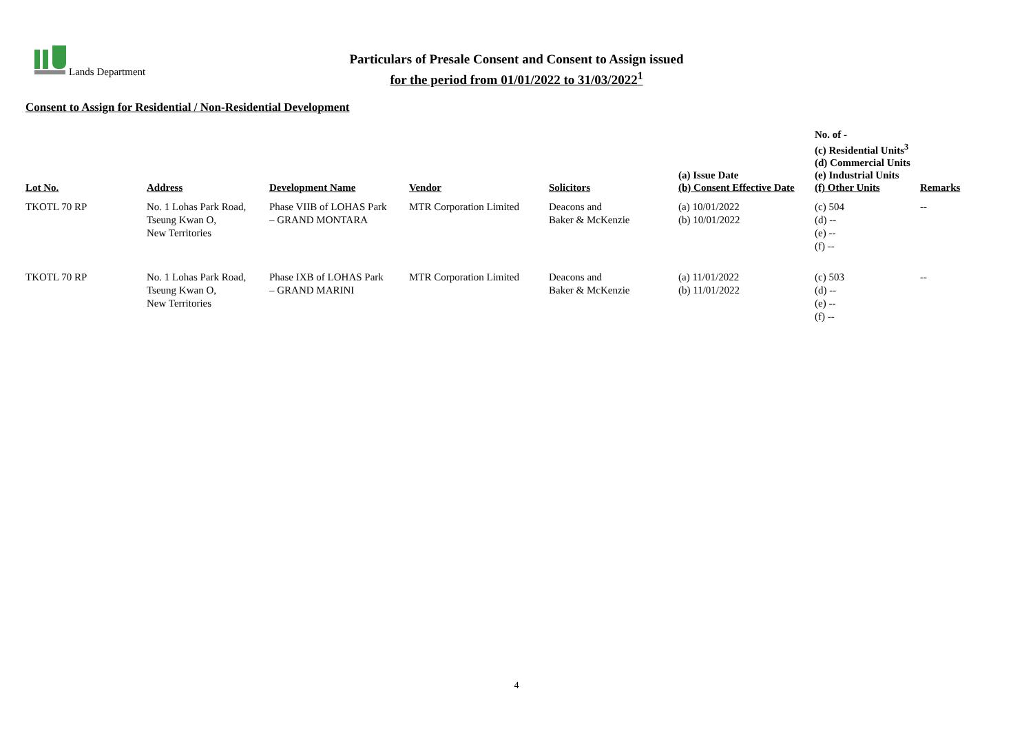Lands Department
Particulars of Presale Consent and Consent to Assign issued
for the period from 01/01/2022 to 31/03/2022<sup>1</sup>
Consent to Assign for Residential / Non-Residential Development
| Lot No. | Address | Development Name | Vendor | Solicitors | (a) Issue Date (b) Consent Effective Date | No. of - (c) Residential Units<sup>3</sup> (d) Commercial Units (e) Industrial Units (f) Other Units | Remarks |
| --- | --- | --- | --- | --- | --- | --- | --- |
| TKOTL 70 RP | No. 1 Lohas Park Road, Tseung Kwan O, New Territories | Phase VIIB of LOHAS Park – GRAND MONTARA | MTR Corporation Limited | Deacons and Baker & McKenzie | (a) 10/01/2022 (b) 10/01/2022 | (c) 504 (d) -- (e) -- (f) -- | -- |
| TKOTL 70 RP | No. 1 Lohas Park Road, Tseung Kwan O, New Territories | Phase IXB of LOHAS Park – GRAND MARINI | MTR Corporation Limited | Deacons and Baker & McKenzie | (a) 11/01/2022 (b) 11/01/2022 | (c) 503 (d) -- (e) -- (f) -- | -- |
4